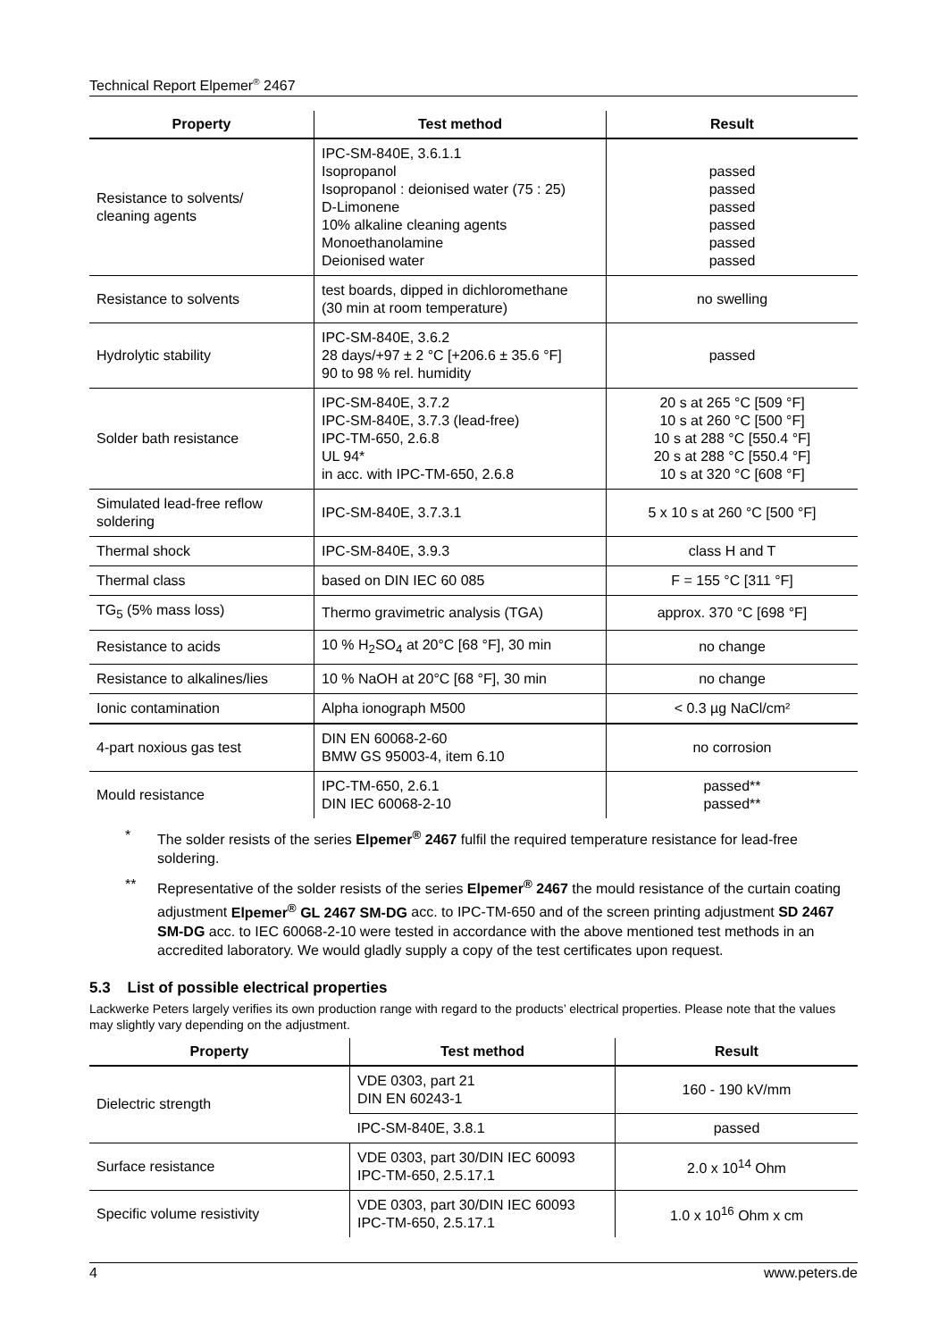Technical Report Elpemer<sup>®</sup> 2467
| Property | Test method | Result |
| --- | --- | --- |
| Resistance to solvents/ cleaning agents | IPC-SM-840E, 3.6.1.1 Isopropanol Isopropanol : deionised water (75 : 25) D-Limonene 10% alkaline cleaning agents Monoethanolamine Deionised water | passed passed passed passed passed passed |
| Resistance to solvents | test boards, dipped in dichloromethane (30 min at room temperature) | no swelling |
| Hydrolytic stability | IPC-SM-840E, 3.6.2 28 days/+97 ± 2 °C [+206.6 ± 35.6 °F] 90 to 98 % rel. humidity | passed |
| Solder bath resistance | IPC-SM-840E, 3.7.2 IPC-SM-840E, 3.7.3 (lead-free) IPC-TM-650, 2.6.8 UL 94* in acc. with IPC-TM-650, 2.6.8 | 20 s at 265 °C [509 °F] 10 s at 260 °C [500 °F] 10 s at 288 °C [550.4 °F] 20 s at 288 °C [550.4 °F] 10 s at 320 °C [608 °F] |
| Simulated lead-free reflow soldering | IPC-SM-840E, 3.7.3.1 | 5 x 10 s at 260 °C [500 °F] |
| Thermal shock | IPC-SM-840E, 3.9.3 | class H and T |
| Thermal class | based on DIN IEC 60 085 | F = 155 °C [311 °F] |
| TG<sub>5</sub> (5% mass loss) | Thermo gravimetric analysis (TGA) | approx. 370 °C [698 °F] |
| Resistance to acids | 10 % H<sub>2</sub>SO<sub>4</sub> at 20°C [68 °F], 30 min | no change |
| Resistance to alkalines/lies | 10 % NaOH at 20°C [68 °F], 30 min | no change |
| Ionic contamination | Alpha ionograph M500 | < 0.3 µg NaCl/cm² |
| 4-part noxious gas test | DIN EN 60068-2-60 BMW GS 95003-4, item 6.10 | no corrosion |
| Mould resistance | IPC-TM-650, 2.6.1 DIN IEC 60068-2-10 | passed** passed** |
* The solder resists of the series Elpemer<sup>®</sup> 2467 fulfil the required temperature resistance for lead-free soldering.
** Representative of the solder resists of the series Elpemer<sup>®</sup> 2467 the mould resistance of the curtain coating adjustment Elpemer<sup>®</sup> GL 2467 SM-DG acc. to IPC-TM-650 and of the screen printing adjustment SD 2467 SM-DG acc. to IEC 60068-2-10 were tested in accordance with the above mentioned test methods in an accredited laboratory. We would gladly supply a copy of the test certificates upon request.
5.3 List of possible electrical properties
Lackwerke Peters largely verifies its own production range with regard to the products’ electrical properties. Please note that the values may slightly vary depending on the adjustment.
| Property | Test method | Result |
| --- | --- | --- |
| Dielectric strength | VDE 0303, part 21 DIN EN 60243-1 | 160 - 190 kV/mm |
| | IPC-SM-840E, 3.8.1 | passed |
| Surface resistance | VDE 0303, part 30/DIN IEC 60093 IPC-TM-650, 2.5.17.1 | 2.0 x 10<sup>14</sup> Ohm |
| Specific volume resistivity | VDE 0303, part 30/DIN IEC 60093 IPC-TM-650, 2.5.17.1 | 1.0 x 10<sup>16</sup> Ohm x cm |
4 www.peters.de